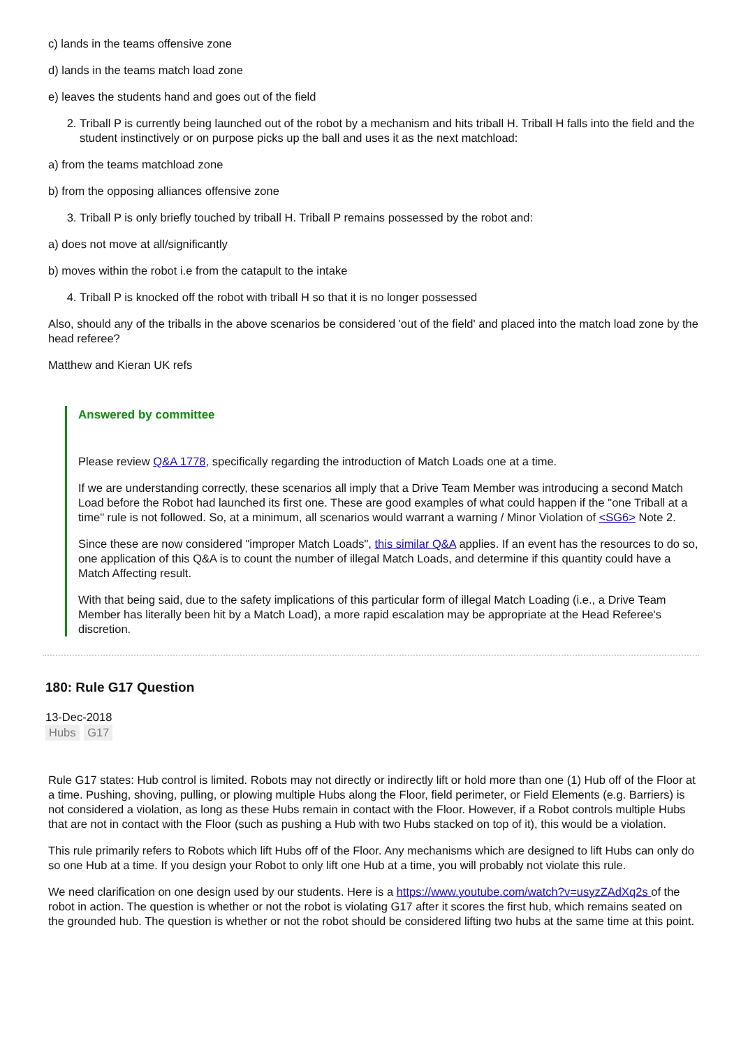c) lands in the teams offensive zone
d) lands in the teams match load zone
e) leaves the students hand and goes out of the field
2. Triball P is currently being launched out of the robot by a mechanism and hits triball H. Triball H falls into the field and the student instinctively or on purpose picks up the ball and uses it as the next matchload:
a) from the teams matchload zone
b) from the opposing alliances offensive zone
3. Triball P is only briefly touched by triball H. Triball P remains possessed by the robot and:
a) does not move at all/significantly
b) moves within the robot i.e from the catapult to the intake
4. Triball P is knocked off the robot with triball H so that it is no longer possessed
Also, should any of the triballs in the above scenarios be considered 'out of the field' and placed into the match load zone by the head referee?
Matthew and Kieran UK refs
Answered by committee
Please review Q&A 1778, specifically regarding the introduction of Match Loads one at a time.
If we are understanding correctly, these scenarios all imply that a Drive Team Member was introducing a second Match Load before the Robot had launched its first one. These are good examples of what could happen if the "one Triball at a time" rule is not followed. So, at a minimum, all scenarios would warrant a warning / Minor Violation of <SG6> Note 2.
Since these are now considered "improper Match Loads", this similar Q&A applies. If an event has the resources to do so, one application of this Q&A is to count the number of illegal Match Loads, and determine if this quantity could have a Match Affecting result.
With that being said, due to the safety implications of this particular form of illegal Match Loading (i.e., a Drive Team Member has literally been hit by a Match Load), a more rapid escalation may be appropriate at the Head Referee's discretion.
180: Rule G17 Question
13-Dec-2018
Hubs G17
Rule G17 states: Hub control is limited. Robots may not directly or indirectly lift or hold more than one (1) Hub off of the Floor at a time. Pushing, shoving, pulling, or plowing multiple Hubs along the Floor, field perimeter, or Field Elements (e.g. Barriers) is not considered a violation, as long as these Hubs remain in contact with the Floor. However, if a Robot controls multiple Hubs that are not in contact with the Floor (such as pushing a Hub with two Hubs stacked on top of it), this would be a violation.
This rule primarily refers to Robots which lift Hubs off of the Floor. Any mechanisms which are designed to lift Hubs can only do so one Hub at a time. If you design your Robot to only lift one Hub at a time, you will probably not violate this rule.
We need clarification on one design used by our students. Here is a https://www.youtube.com/watch?v=usyzZAdXq2s of the robot in action. The question is whether or not the robot is violating G17 after it scores the first hub, which remains seated on the grounded hub. The question is whether or not the robot should be considered lifting two hubs at the same time at this point.